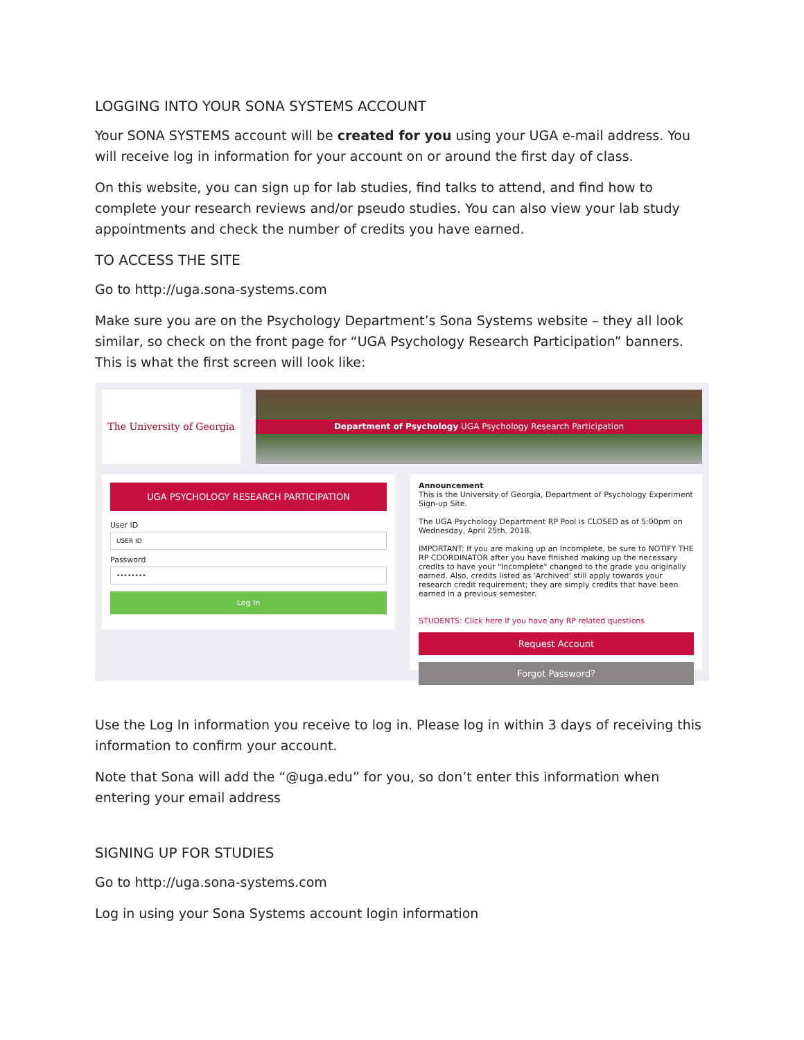LOGGING INTO YOUR SONA SYSTEMS ACCOUNT
Your SONA SYSTEMS account will be created for you using your UGA e-mail address. You will receive log in information for your account on or around the first day of class.
On this website, you can sign up for lab studies, find talks to attend, and find how to complete your research reviews and/or pseudo studies. You can also view your lab study appointments and check the number of credits you have earned.
TO ACCESS THE SITE
Go to http://uga.sona-systems.com
Make sure you are on the Psychology Department’s Sona Systems website – they all look similar, so check on the front page for “UGA Psychology Research Participation” banners. This is what the first screen will look like:
The University of Georgia
Department of Psychology UGA Psychology Research Participation
UGA PSYCHOLOGY RESEARCH PARTICIPATION
User ID
USER ID
Password
••••••••
Log In
Announcement
This is the University of Georgia, Department of Psychology Experiment Sign-up Site.
The UGA Psychology Department RP Pool is CLOSED as of 5:00pm on Wednesday, April 25th, 2018.
IMPORTANT: If you are making up an Incomplete, be sure to NOTIFY THE RP COORDINATOR after you have finished making up the necessary credits to have your "Incomplete" changed to the grade you originally earned. Also, credits listed as 'Archived' still apply towards your research credit requirement; they are simply credits that have been earned in a previous semester.
STUDENTS: Click here if you have any RP related questions
Request Account
Forgot Password?
Use the Log In information you receive to log in. Please log in within 3 days of receiving this information to confirm your account.
Note that Sona will add the “@uga.edu” for you, so don’t enter this information when entering your email address
SIGNING UP FOR STUDIES
Go to http://uga.sona-systems.com
Log in using your Sona Systems account login information